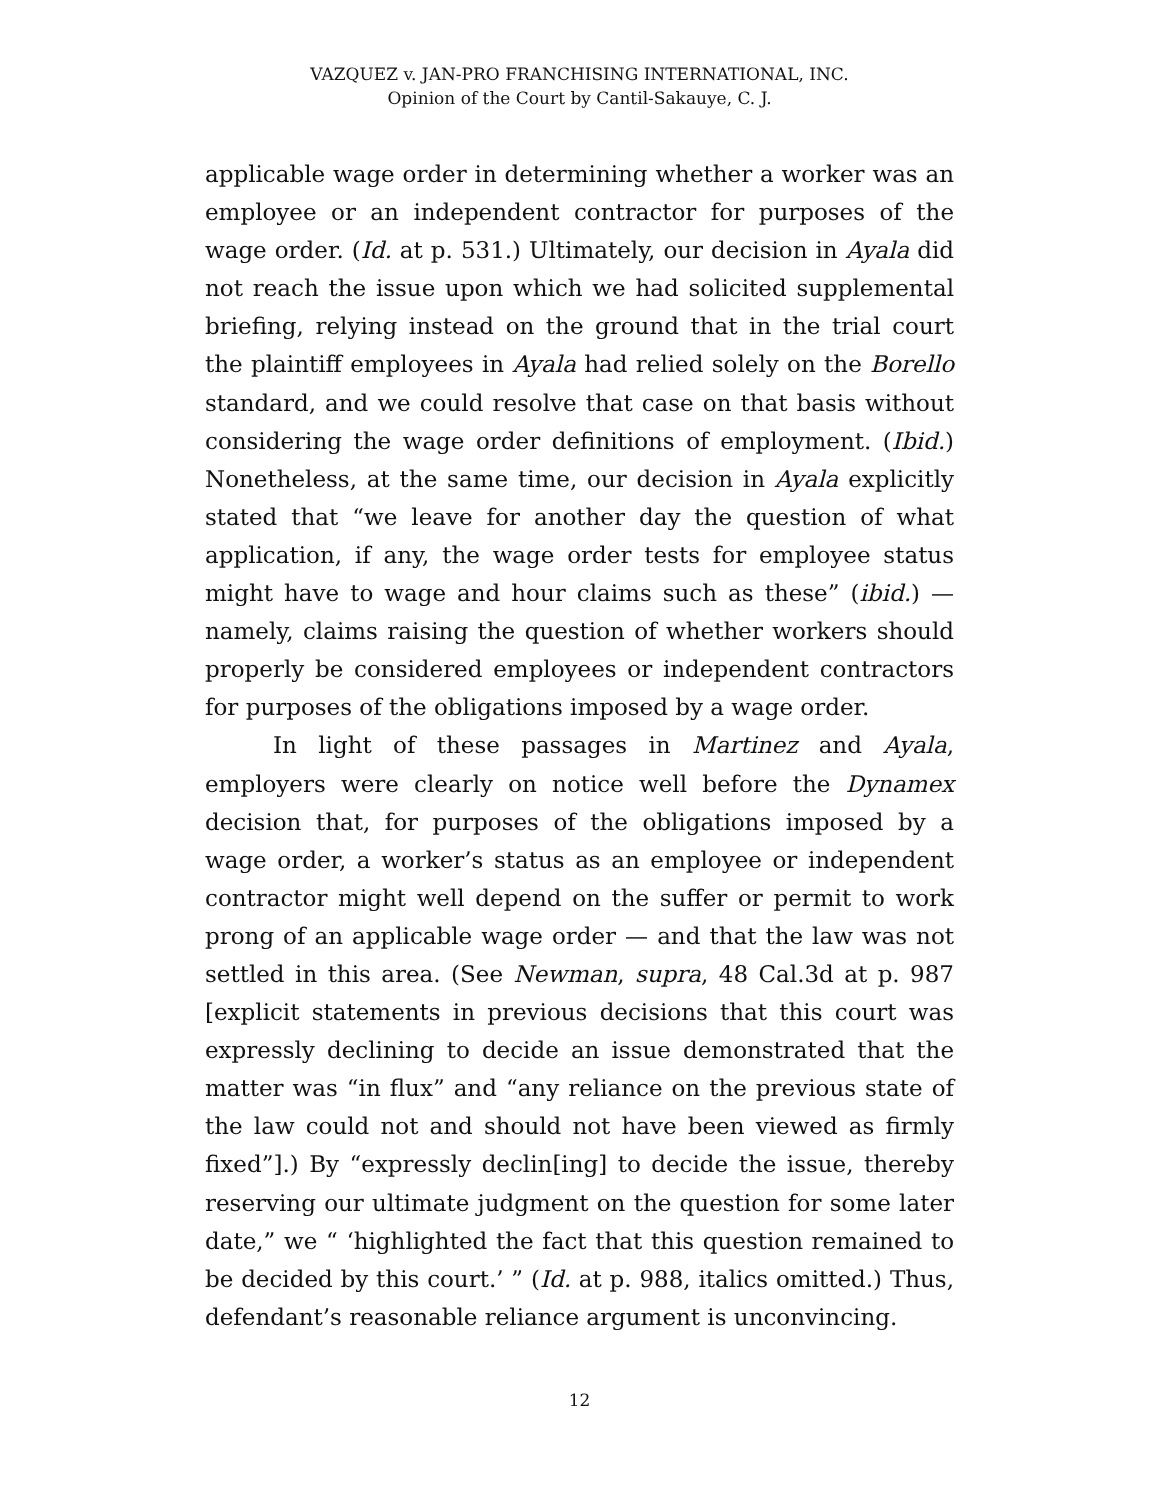VAZQUEZ v. JAN-PRO FRANCHISING INTERNATIONAL, INC.
Opinion of the Court by Cantil-Sakauye, C. J.
applicable wage order in determining whether a worker was an employee or an independent contractor for purposes of the wage order. (Id. at p. 531.) Ultimately, our decision in Ayala did not reach the issue upon which we had solicited supplemental briefing, relying instead on the ground that in the trial court the plaintiff employees in Ayala had relied solely on the Borello standard, and we could resolve that case on that basis without considering the wage order definitions of employment. (Ibid.) Nonetheless, at the same time, our decision in Ayala explicitly stated that “we leave for another day the question of what application, if any, the wage order tests for employee status might have to wage and hour claims such as these” (ibid.) — namely, claims raising the question of whether workers should properly be considered employees or independent contractors for purposes of the obligations imposed by a wage order.
In light of these passages in Martinez and Ayala, employers were clearly on notice well before the Dynamex decision that, for purposes of the obligations imposed by a wage order, a worker’s status as an employee or independent contractor might well depend on the suffer or permit to work prong of an applicable wage order — and that the law was not settled in this area. (See Newman, supra, 48 Cal.3d at p. 987 [explicit statements in previous decisions that this court was expressly declining to decide an issue demonstrated that the matter was “in flux” and “any reliance on the previous state of the law could not and should not have been viewed as firmly fixed”].) By “expressly declin[ing] to decide the issue, thereby reserving our ultimate judgment on the question for some later date,” we “ ‘highlighted the fact that this question remained to be decided by this court.’ ” (Id. at p. 988, italics omitted.) Thus, defendant’s reasonable reliance argument is unconvincing.
12